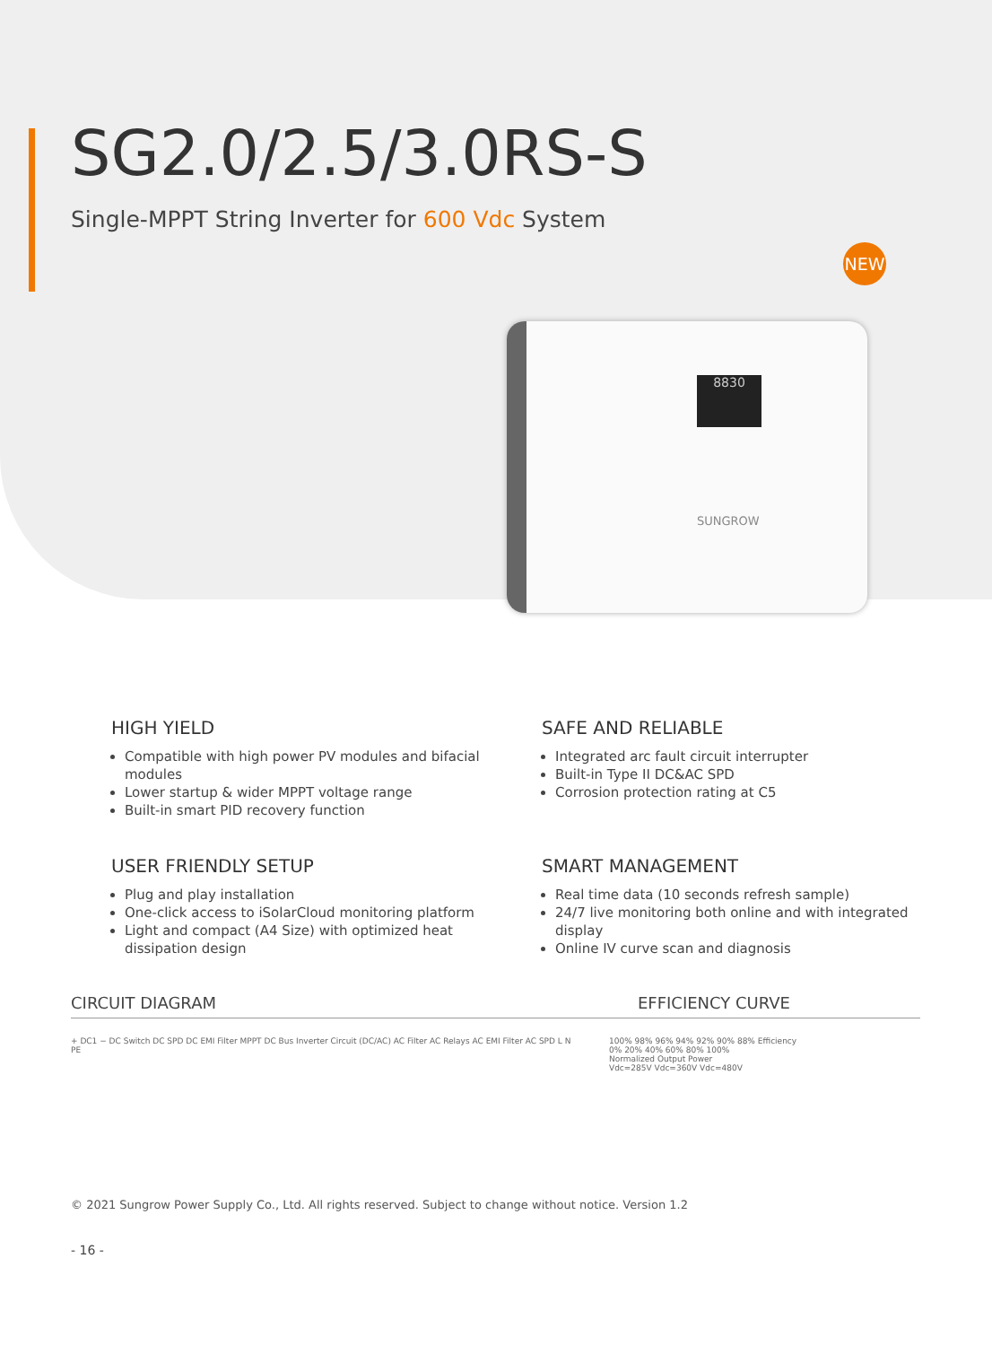NEW
8830
SUNGROW
SG2.0/2.5/3.0RS-S
Single-MPPT String Inverter for 600 Vdc System
HIGH YIELD
Compatible with high power PV modules and bifacial modules
Lower startup & wider MPPT voltage range
Built-in smart PID recovery function
SAFE AND RELIABLE
Integrated arc fault circuit interrupter
Built-in Type II DC&AC SPD
Corrosion protection rating at C5
USER FRIENDLY SETUP
Plug and play installation
One-click access to iSolarCloud monitoring platform
Light and compact (A4 Size) with optimized heat dissipation design
SMART MANAGEMENT
Real time data (10 seconds refresh sample)
24/7 live monitoring both online and with integrated display
Online IV curve scan and diagnosis
CIRCUIT DIAGRAM EFFICIENCY CURVE
+ DC1 − DC Switch DC SPD DC EMI Filter MPPT DC Bus Inverter Circuit (DC/AC) AC Filter AC Relays AC EMI Filter AC SPD L N PE
100% 98% 96% 94% 92% 90% 88% Efficiency
0% 20% 40% 60% 80% 100%
Normalized Output Power
Vdc=285V Vdc=360V Vdc=480V
© 2021 Sungrow Power Supply Co., Ltd. All rights reserved. Subject to change without notice. Version 1.2
- 16 -